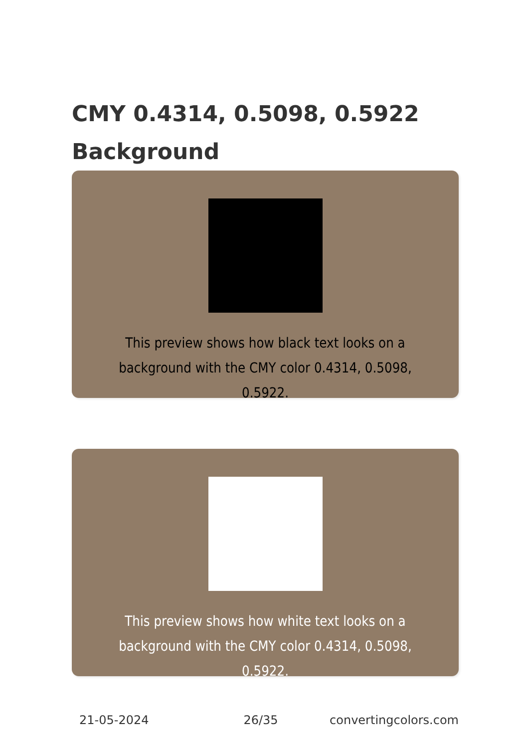CMY 0.4314, 0.5098, 0.5922 Background
This preview shows how black text looks on a background with the CMY color 0.4314, 0.5098, 0.5922.
This preview shows how white text looks on a background with the CMY color 0.4314, 0.5098, 0.5922.
21-05-2024 26/35 convertingcolors.com